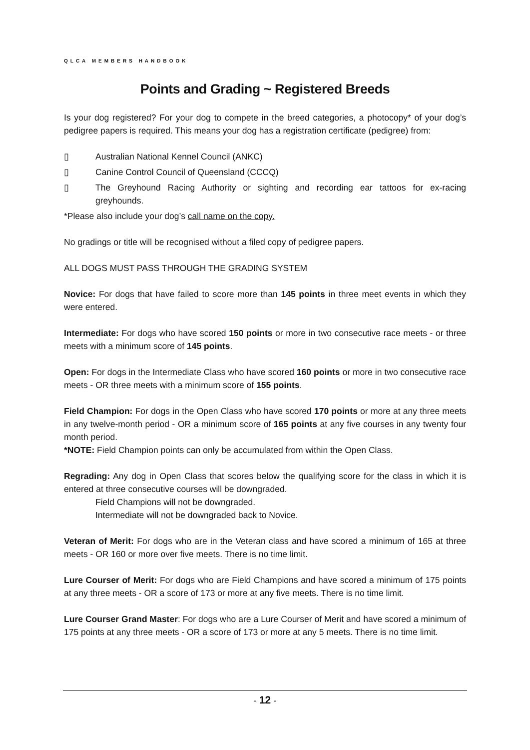QLCA MEMBERS HANDBOOK
Points and Grading ~ Registered Breeds
Is your dog registered? For your dog to compete in the breed categories, a photocopy* of your dog’s pedigree papers is required. This means your dog has a registration certificate (pedigree) from:
▯ Australian National Kennel Council (ANKC)
▯ Canine Control Council of Queensland (CCCQ)
▯ The Greyhound Racing Authority or sighting and recording ear tattoos for ex-racing greyhounds.
*Please also include your dog’s call name on the copy.
No gradings or title will be recognised without a filed copy of pedigree papers.
ALL DOGS MUST PASS THROUGH THE GRADING SYSTEM
Novice: For dogs that have failed to score more than 145 points in three meet events in which they were entered.
Intermediate: For dogs who have scored 150 points or more in two consecutive race meets - or three meets with a minimum score of 145 points.
Open: For dogs in the Intermediate Class who have scored 160 points or more in two consecutive race meets - OR three meets with a minimum score of 155 points.
Field Champion: For dogs in the Open Class who have scored 170 points or more at any three meets in any twelve-month period - OR a minimum score of 165 points at any five courses in any twenty four month period.
*NOTE: Field Champion points can only be accumulated from within the Open Class.
Regrading: Any dog in Open Class that scores below the qualifying score for the class in which it is entered at three consecutive courses will be downgraded.
Field Champions will not be downgraded.
Intermediate will not be downgraded back to Novice.
Veteran of Merit: For dogs who are in the Veteran class and have scored a minimum of 165 at three meets - OR 160 or more over five meets. There is no time limit.
Lure Courser of Merit: For dogs who are Field Champions and have scored a minimum of 175 points at any three meets - OR a score of 173 or more at any five meets. There is no time limit.
Lure Courser Grand Master: For dogs who are a Lure Courser of Merit and have scored a minimum of 175 points at any three meets - OR a score of 173 or more at any 5 meets. There is no time limit.
- 12 -